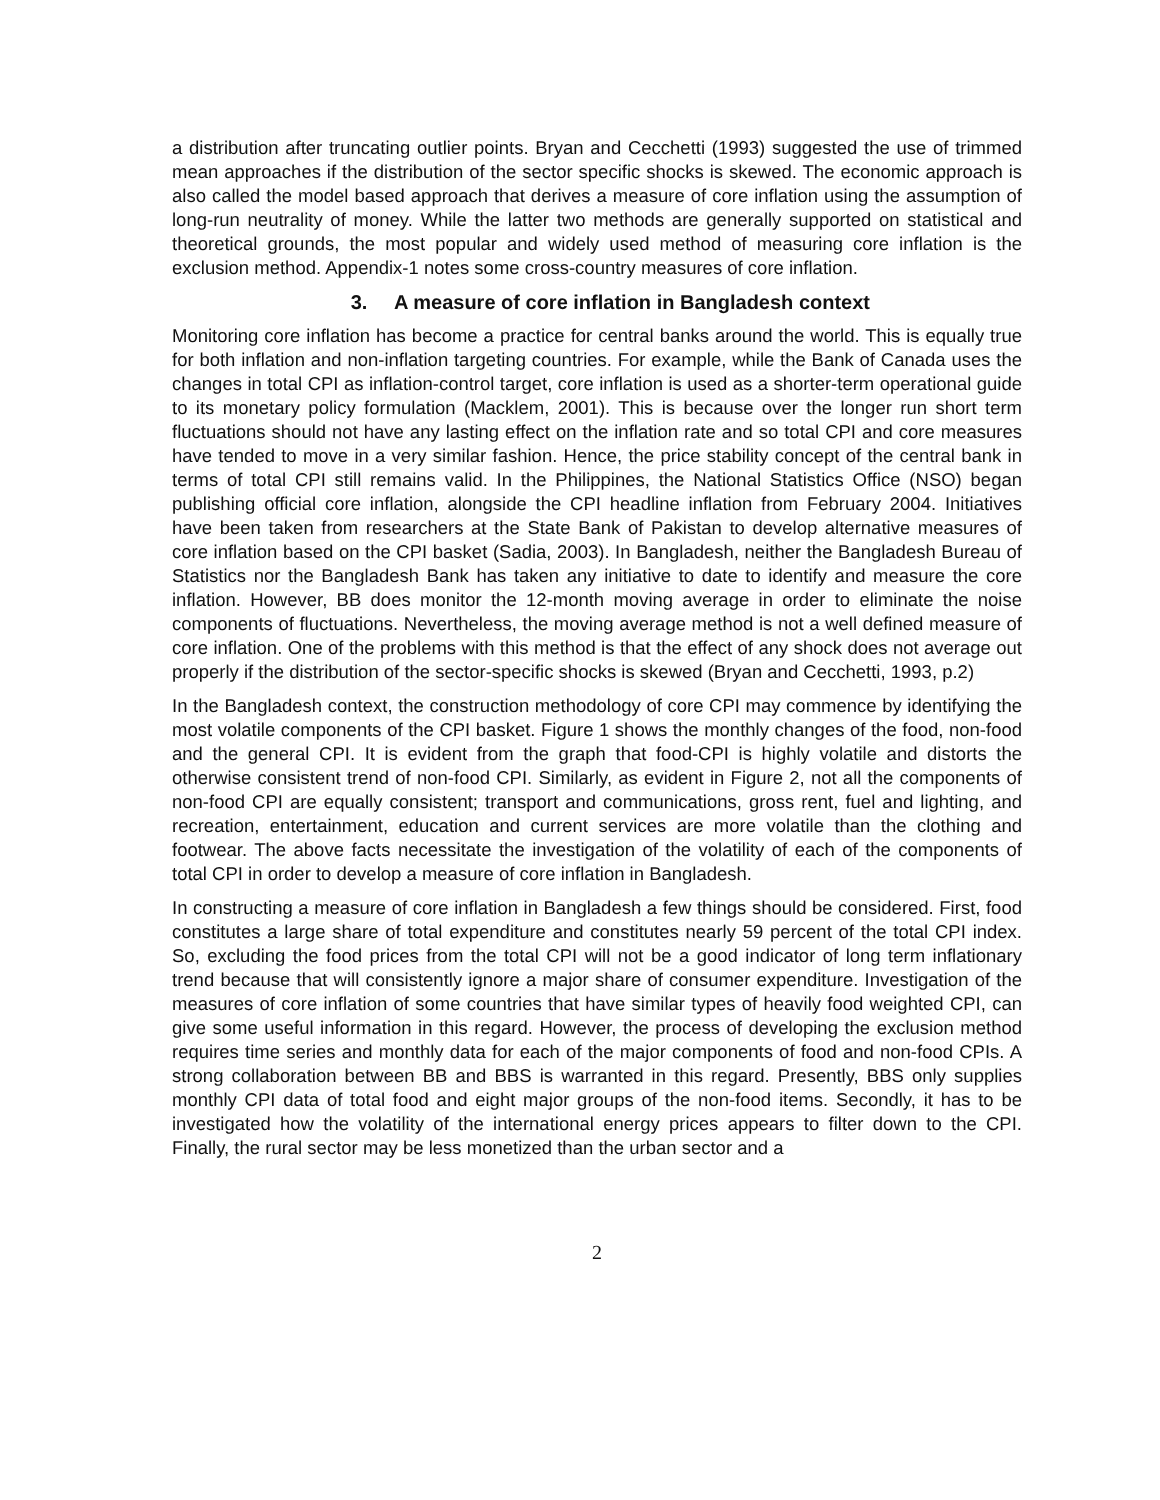a distribution after truncating outlier points. Bryan and Cecchetti (1993) suggested the use of trimmed mean approaches if the distribution of the sector specific shocks is skewed. The economic approach is also called the model based approach that derives a measure of core inflation using the assumption of long-run neutrality of money. While the latter two methods are generally supported on statistical and theoretical grounds, the most popular and widely used method of measuring core inflation is the exclusion method. Appendix-1 notes some cross-country measures of core inflation.
3. A measure of core inflation in Bangladesh context
Monitoring core inflation has become a practice for central banks around the world. This is equally true for both inflation and non-inflation targeting countries. For example, while the Bank of Canada uses the changes in total CPI as inflation-control target, core inflation is used as a shorter-term operational guide to its monetary policy formulation (Macklem, 2001). This is because over the longer run short term fluctuations should not have any lasting effect on the inflation rate and so total CPI and core measures have tended to move in a very similar fashion. Hence, the price stability concept of the central bank in terms of total CPI still remains valid. In the Philippines, the National Statistics Office (NSO) began publishing official core inflation, alongside the CPI headline inflation from February 2004. Initiatives have been taken from researchers at the State Bank of Pakistan to develop alternative measures of core inflation based on the CPI basket (Sadia, 2003). In Bangladesh, neither the Bangladesh Bureau of Statistics nor the Bangladesh Bank has taken any initiative to date to identify and measure the core inflation. However, BB does monitor the 12-month moving average in order to eliminate the noise components of fluctuations. Nevertheless, the moving average method is not a well defined measure of core inflation. One of the problems with this method is that the effect of any shock does not average out properly if the distribution of the sector-specific shocks is skewed (Bryan and Cecchetti, 1993, p.2)
In the Bangladesh context, the construction methodology of core CPI may commence by identifying the most volatile components of the CPI basket. Figure 1 shows the monthly changes of the food, non-food and the general CPI. It is evident from the graph that food-CPI is highly volatile and distorts the otherwise consistent trend of non-food CPI. Similarly, as evident in Figure 2, not all the components of non-food CPI are equally consistent; transport and communications, gross rent, fuel and lighting, and recreation, entertainment, education and current services are more volatile than the clothing and footwear. The above facts necessitate the investigation of the volatility of each of the components of total CPI in order to develop a measure of core inflation in Bangladesh.
In constructing a measure of core inflation in Bangladesh a few things should be considered. First, food constitutes a large share of total expenditure and constitutes nearly 59 percent of the total CPI index. So, excluding the food prices from the total CPI will not be a good indicator of long term inflationary trend because that will consistently ignore a major share of consumer expenditure. Investigation of the measures of core inflation of some countries that have similar types of heavily food weighted CPI, can give some useful information in this regard. However, the process of developing the exclusion method requires time series and monthly data for each of the major components of food and non-food CPIs. A strong collaboration between BB and BBS is warranted in this regard. Presently, BBS only supplies monthly CPI data of total food and eight major groups of the non-food items. Secondly, it has to be investigated how the volatility of the international energy prices appears to filter down to the CPI. Finally, the rural sector may be less monetized than the urban sector and a
2